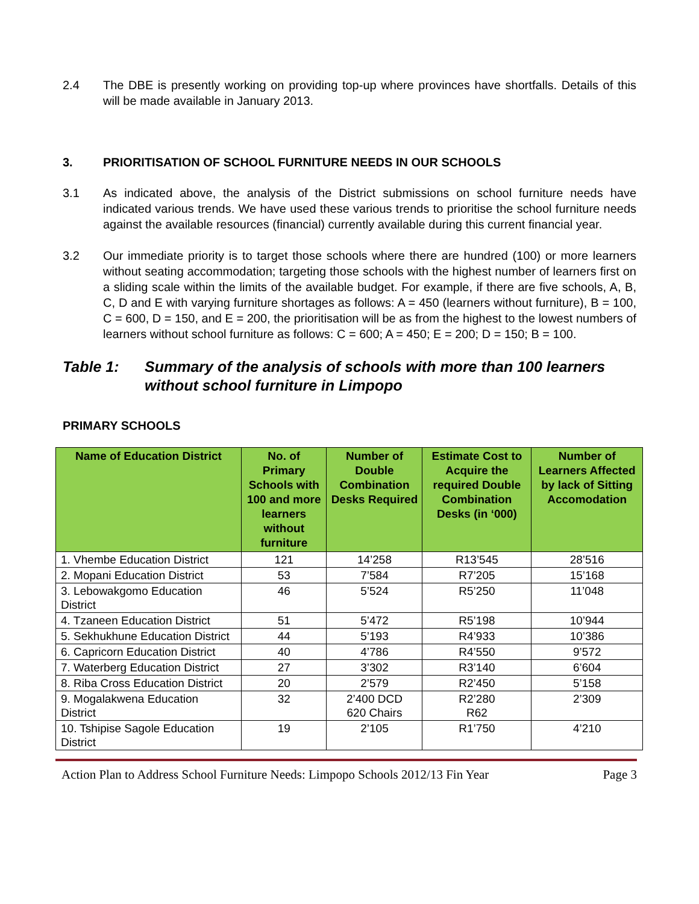2.4 The DBE is presently working on providing top-up where provinces have shortfalls. Details of this will be made available in January 2013.
3. PRIORITISATION OF SCHOOL FURNITURE NEEDS IN OUR SCHOOLS
3.1 As indicated above, the analysis of the District submissions on school furniture needs have indicated various trends. We have used these various trends to prioritise the school furniture needs against the available resources (financial) currently available during this current financial year.
3.2 Our immediate priority is to target those schools where there are hundred (100) or more learners without seating accommodation; targeting those schools with the highest number of learners first on a sliding scale within the limits of the available budget. For example, if there are five schools, A, B, C, D and E with varying furniture shortages as follows: A = 450 (learners without furniture), B = 100, C = 600, D = 150, and E = 200, the prioritisation will be as from the highest to the lowest numbers of learners without school furniture as follows: C = 600; A = 450; E = 200; D = 150; B = 100.
Table 1: Summary of the analysis of schools with more than 100 learners without school furniture in Limpopo
PRIMARY SCHOOLS
| Name of Education District | No. of Primary Schools with 100 and more learners without furniture | Number of Double Combination Desks Required | Estimate Cost to Acquire the required Double Combination Desks (in ‘000) | Number of Learners Affected by lack of Sitting Accomodation |
| --- | --- | --- | --- | --- |
| 1. Vhembe Education District | 121 | 14’258 | R13’545 | 28’516 |
| 2. Mopani Education District | 53 | 7’584 | R7’205 | 15’168 |
| 3. Lebowakgomo Education District | 46 | 5’524 | R5’250 | 11’048 |
| 4. Tzaneen Education District | 51 | 5’472 | R5’198 | 10’944 |
| 5. Sekhukhune Education District | 44 | 5’193 | R4’933 | 10’386 |
| 6. Capricorn Education District | 40 | 4’786 | R4’550 | 9’572 |
| 7. Waterberg Education District | 27 | 3’302 | R3’140 | 6’604 |
| 8. Riba Cross Education District | 20 | 2’579 | R2’450 | 5’158 |
| 9. Mogalakwena Education District | 32 | 2’400 DCD 620 Chairs | R2’280 R62 | 2’309 |
| 10. Tshipise Sagole Education District | 19 | 2’105 | R1’750 | 4’210 |
Action Plan to Address School Furniture Needs: Limpopo Schools 2012/13 Fin Year Page 3